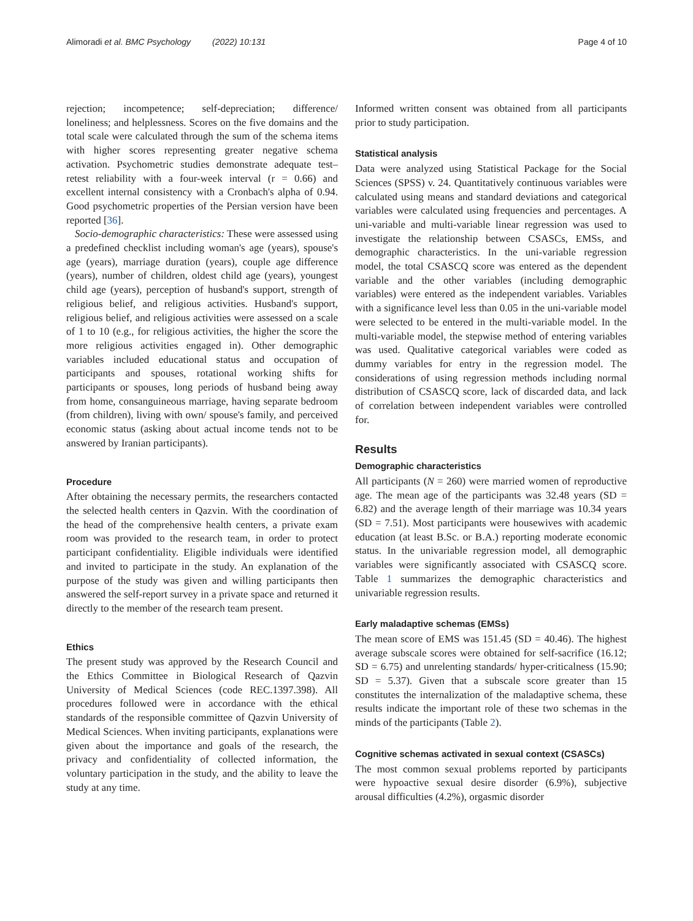Alimoradi et al. BMC Psychology (2022) 10:131 Page 4 of 10
rejection; incompetence; self-depreciation; difference/ loneliness; and helplessness. Scores on the five domains and the total scale were calculated through the sum of the schema items with higher scores representing greater negative schema activation. Psychometric studies demonstrate adequate test–retest reliability with a four-week interval (r = 0.66) and excellent internal consistency with a Cronbach's alpha of 0.94. Good psychometric properties of the Persian version have been reported [36].
Socio-demographic characteristics: These were assessed using a predefined checklist including woman's age (years), spouse's age (years), marriage duration (years), couple age difference (years), number of children, oldest child age (years), youngest child age (years), perception of husband's support, strength of religious belief, and religious activities. Husband's support, religious belief, and religious activities were assessed on a scale of 1 to 10 (e.g., for religious activities, the higher the score the more religious activities engaged in). Other demographic variables included educational status and occupation of participants and spouses, rotational working shifts for participants or spouses, long periods of husband being away from home, consanguineous marriage, having separate bedroom (from children), living with own/ spouse's family, and perceived economic status (asking about actual income tends not to be answered by Iranian participants).
Procedure
After obtaining the necessary permits, the researchers contacted the selected health centers in Qazvin. With the coordination of the head of the comprehensive health centers, a private exam room was provided to the research team, in order to protect participant confidentiality. Eligible individuals were identified and invited to participate in the study. An explanation of the purpose of the study was given and willing participants then answered the self-report survey in a private space and returned it directly to the member of the research team present.
Ethics
The present study was approved by the Research Council and the Ethics Committee in Biological Research of Qazvin University of Medical Sciences (code REC.1397.398). All procedures followed were in accordance with the ethical standards of the responsible committee of Qazvin University of Medical Sciences. When inviting participants, explanations were given about the importance and goals of the research, the privacy and confidentiality of collected information, the voluntary participation in the study, and the ability to leave the study at any time.
Informed written consent was obtained from all participants prior to study participation.
Statistical analysis
Data were analyzed using Statistical Package for the Social Sciences (SPSS) v. 24. Quantitatively continuous variables were calculated using means and standard deviations and categorical variables were calculated using frequencies and percentages. A uni-variable and multi-variable linear regression was used to investigate the relationship between CSASCs, EMSs, and demographic characteristics. In the uni-variable regression model, the total CSASCQ score was entered as the dependent variable and the other variables (including demographic variables) were entered as the independent variables. Variables with a significance level less than 0.05 in the uni-variable model were selected to be entered in the multi-variable model. In the multi-variable model, the stepwise method of entering variables was used. Qualitative categorical variables were coded as dummy variables for entry in the regression model. The considerations of using regression methods including normal distribution of CSASCQ score, lack of discarded data, and lack of correlation between independent variables were controlled for.
Results
Demographic characteristics
All participants (N = 260) were married women of reproductive age. The mean age of the participants was 32.48 years (SD = 6.82) and the average length of their marriage was 10.34 years (SD = 7.51). Most participants were housewives with academic education (at least B.Sc. or B.A.) reporting moderate economic status. In the univariable regression model, all demographic variables were significantly associated with CSASCQ score. Table 1 summarizes the demographic characteristics and univariable regression results.
Early maladaptive schemas (EMSs)
The mean score of EMS was 151.45 (SD = 40.46). The highest average subscale scores were obtained for self-sacrifice (16.12; SD = 6.75) and unrelenting standards/ hyper-criticalness (15.90; SD = 5.37). Given that a subscale score greater than 15 constitutes the internalization of the maladaptive schema, these results indicate the important role of these two schemas in the minds of the participants (Table 2).
Cognitive schemas activated in sexual context (CSASCs)
The most common sexual problems reported by participants were hypoactive sexual desire disorder (6.9%), subjective arousal difficulties (4.2%), orgasmic disorder